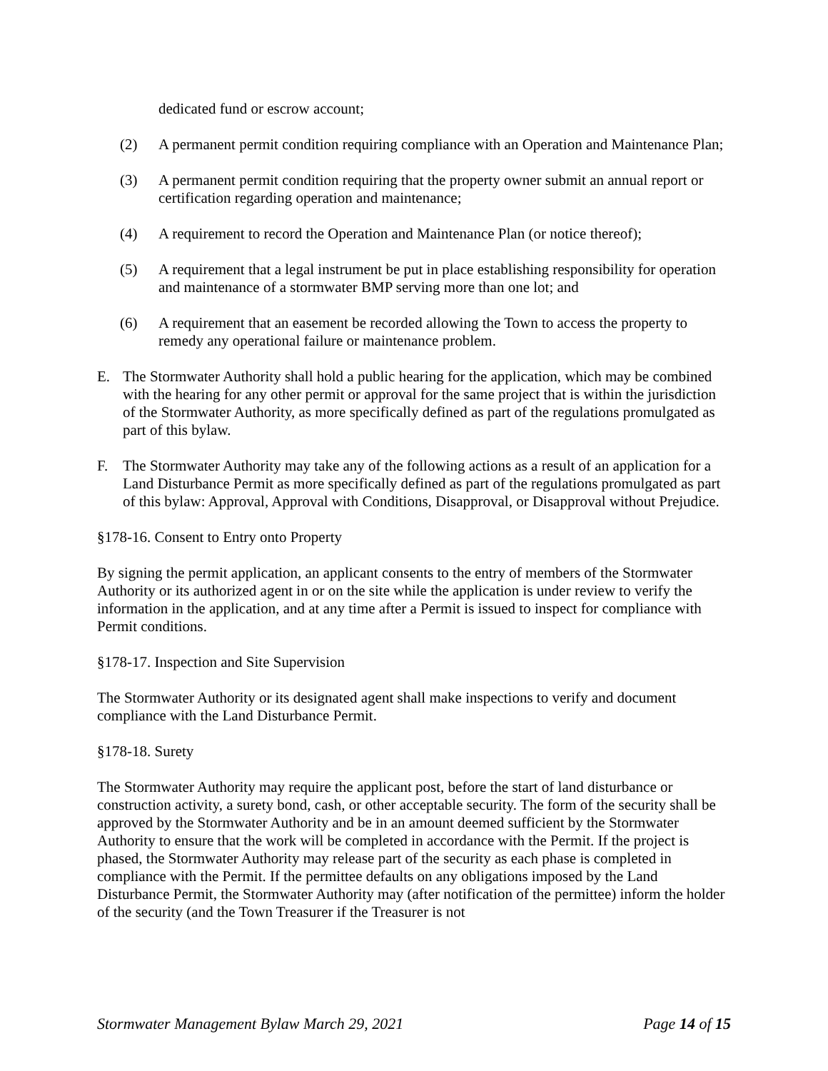dedicated fund or escrow account;
(2) A permanent permit condition requiring compliance with an Operation and Maintenance Plan;
(3) A permanent permit condition requiring that the property owner submit an annual report or certification regarding operation and maintenance;
(4) A requirement to record the Operation and Maintenance Plan (or notice thereof);
(5) A requirement that a legal instrument be put in place establishing responsibility for operation and maintenance of a stormwater BMP serving more than one lot; and
(6) A requirement that an easement be recorded allowing the Town to access the property to remedy any operational failure or maintenance problem.
E. The Stormwater Authority shall hold a public hearing for the application, which may be combined with the hearing for any other permit or approval for the same project that is within the jurisdiction of the Stormwater Authority, as more specifically defined as part of the regulations promulgated as part of this bylaw.
F. The Stormwater Authority may take any of the following actions as a result of an application for a Land Disturbance Permit as more specifically defined as part of the regulations promulgated as part of this bylaw: Approval, Approval with Conditions, Disapproval, or Disapproval without Prejudice.
§178-16. Consent to Entry onto Property
By signing the permit application, an applicant consents to the entry of members of the Stormwater Authority or its authorized agent in or on the site while the application is under review to verify the information in the application, and at any time after a Permit is issued to inspect for compliance with Permit conditions.
§178-17. Inspection and Site Supervision
The Stormwater Authority or its designated agent shall make inspections to verify and document compliance with the Land Disturbance Permit.
§178-18. Surety
The Stormwater Authority may require the applicant post, before the start of land disturbance or construction activity, a surety bond, cash, or other acceptable security. The form of the security shall be approved by the Stormwater Authority and be in an amount deemed sufficient by the Stormwater Authority to ensure that the work will be completed in accordance with the Permit. If the project is phased, the Stormwater Authority may release part of the security as each phase is completed in compliance with the Permit. If the permittee defaults on any obligations imposed by the Land Disturbance Permit, the Stormwater Authority may (after notification of the permittee) inform the holder of the security (and the Town Treasurer if the Treasurer is not
Stormwater Management Bylaw March 29, 2021 Page 14 of 15